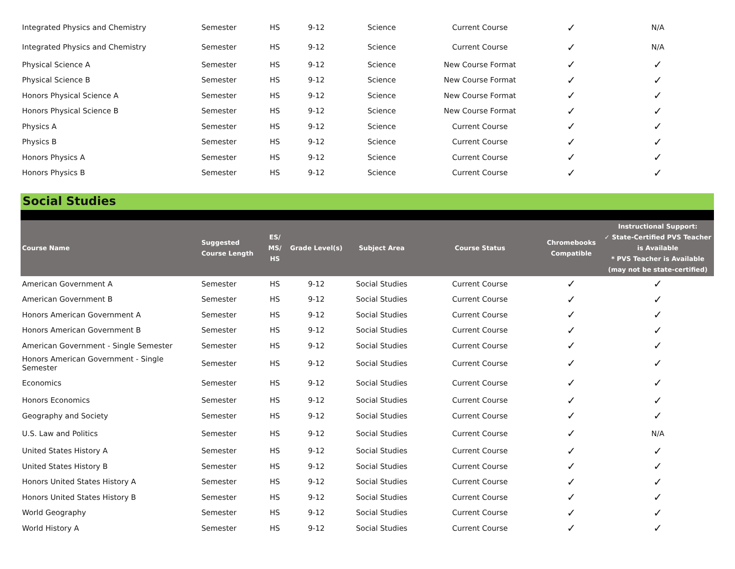| Integrated Physics and Chemistry | Semester | HS | 9-12 | Science | Current Course | ✓ | N/A |
| Integrated Physics and Chemistry | Semester | HS | 9-12 | Science | Current Course | ✓ | N/A |
| Physical Science A | Semester | HS | 9-12 | Science | New Course Format | ✓ | ✓ |
| Physical Science B | Semester | HS | 9-12 | Science | New Course Format | ✓ | ✓ |
| Honors Physical Science A | Semester | HS | 9-12 | Science | New Course Format | ✓ | ✓ |
| Honors Physical Science B | Semester | HS | 9-12 | Science | New Course Format | ✓ | ✓ |
| Physics A | Semester | HS | 9-12 | Science | Current Course | ✓ | ✓ |
| Physics B | Semester | HS | 9-12 | Science | Current Course | ✓ | ✓ |
| Honors Physics A | Semester | HS | 9-12 | Science | Current Course | ✓ | ✓ |
| Honors Physics B | Semester | HS | 9-12 | Science | Current Course | ✓ | ✓ |
Social Studies
| Course Name | Suggested Course Length | ES/ MS/ HS | Grade Level(s) | Subject Area | Course Status | Chromebooks Compatible | Instructional Support: ✓ State-Certified PVS Teacher is Available * PVS Teacher is Available (may not be state-certified) |
| --- | --- | --- | --- | --- | --- | --- | --- |
| American Government A | Semester | HS | 9-12 | Social Studies | Current Course | ✓ | ✓ |
| American Government B | Semester | HS | 9-12 | Social Studies | Current Course | ✓ | ✓ |
| Honors American Government A | Semester | HS | 9-12 | Social Studies | Current Course | ✓ | ✓ |
| Honors American Government B | Semester | HS | 9-12 | Social Studies | Current Course | ✓ | ✓ |
| American Government - Single Semester | Semester | HS | 9-12 | Social Studies | Current Course | ✓ | ✓ |
| Honors American Government - Single Semester | Semester | HS | 9-12 | Social Studies | Current Course | ✓ | ✓ |
| Economics | Semester | HS | 9-12 | Social Studies | Current Course | ✓ | ✓ |
| Honors Economics | Semester | HS | 9-12 | Social Studies | Current Course | ✓ | ✓ |
| Geography and Society | Semester | HS | 9-12 | Social Studies | Current Course | ✓ | ✓ |
| U.S. Law and Politics | Semester | HS | 9-12 | Social Studies | Current Course | ✓ | N/A |
| United States History A | Semester | HS | 9-12 | Social Studies | Current Course | ✓ | ✓ |
| United States History B | Semester | HS | 9-12 | Social Studies | Current Course | ✓ | ✓ |
| Honors United States History A | Semester | HS | 9-12 | Social Studies | Current Course | ✓ | ✓ |
| Honors United States History B | Semester | HS | 9-12 | Social Studies | Current Course | ✓ | ✓ |
| World Geography | Semester | HS | 9-12 | Social Studies | Current Course | ✓ | ✓ |
| World History A | Semester | HS | 9-12 | Social Studies | Current Course | ✓ | ✓ |